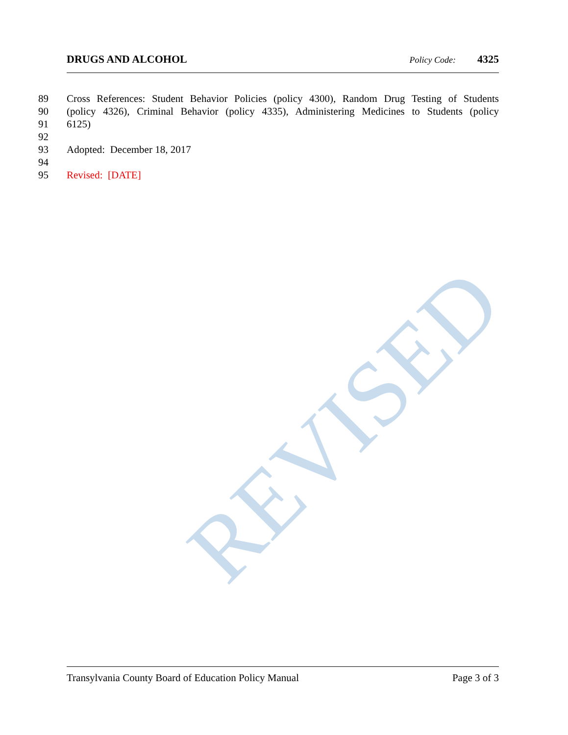REVISED
DRUGS AND ALCOHOL Policy Code: 4325
89 Cross References: Student Behavior Policies (policy 4300), Random Drug Testing of Students
90 (policy 4326), Criminal Behavior (policy 4335), Administering Medicines to Students (policy
91 6125)
92
93 Adopted: December 18, 2017
94
95 Revised: [DATE]
Transylvania County Board of Education Policy Manual Page 3 of 3